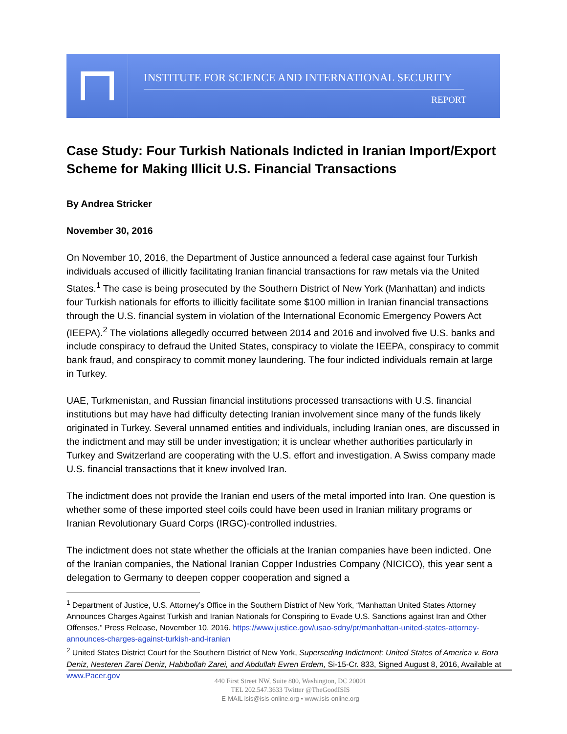INSTITUTE FOR SCIENCE AND INTERNATIONAL SECURITY
REPORT
Case Study: Four Turkish Nationals Indicted in Iranian Import/Export Scheme for Making Illicit U.S. Financial Transactions
By Andrea Stricker
November 30, 2016
On November 10, 2016, the Department of Justice announced a federal case against four Turkish individuals accused of illicitly facilitating Iranian financial transactions for raw metals via the United States.<sup>1</sup> The case is being prosecuted by the Southern District of New York (Manhattan) and indicts four Turkish nationals for efforts to illicitly facilitate some $100 million in Iranian financial transactions through the U.S. financial system in violation of the International Economic Emergency Powers Act (IEEPA).<sup>2</sup> The violations allegedly occurred between 2014 and 2016 and involved five U.S. banks and include conspiracy to defraud the United States, conspiracy to violate the IEEPA, conspiracy to commit bank fraud, and conspiracy to commit money laundering. The four indicted individuals remain at large in Turkey.
UAE, Turkmenistan, and Russian financial institutions processed transactions with U.S. financial institutions but may have had difficulty detecting Iranian involvement since many of the funds likely originated in Turkey. Several unnamed entities and individuals, including Iranian ones, are discussed in the indictment and may still be under investigation; it is unclear whether authorities particularly in Turkey and Switzerland are cooperating with the U.S. effort and investigation. A Swiss company made U.S. financial transactions that it knew involved Iran.
The indictment does not provide the Iranian end users of the metal imported into Iran. One question is whether some of these imported steel coils could have been used in Iranian military programs or Iranian Revolutionary Guard Corps (IRGC)-controlled industries.
The indictment does not state whether the officials at the Iranian companies have been indicted. One of the Iranian companies, the National Iranian Copper Industries Company (NICICO), this year sent a delegation to Germany to deepen copper cooperation and signed a
<sup>1</sup> Department of Justice, U.S. Attorney’s Office in the Southern District of New York, “Manhattan United States Attorney Announces Charges Against Turkish and Iranian Nationals for Conspiring to Evade U.S. Sanctions against Iran and Other Offenses,” Press Release, November 10, 2016. https://www.justice.gov/usao-sdny/pr/manhattan-united-states-attorney-announces-charges-against-turkish-and-iranian
<sup>2</sup> United States District Court for the Southern District of New York, Superseding Indictment: United States of America v. Bora Deniz, Nesteren Zarei Deniz, Habibollah Zarei, and Abdullah Evren Erdem, Si-15-Cr. 833, Signed August 8, 2016, Available at www.Pacer.gov
440 First Street NW, Suite 800, Washington, DC 20001
TEL 202.547.3633 Twitter @TheGoodISIS
E-MAIL isis@isis-online.org • www.isis-online.org